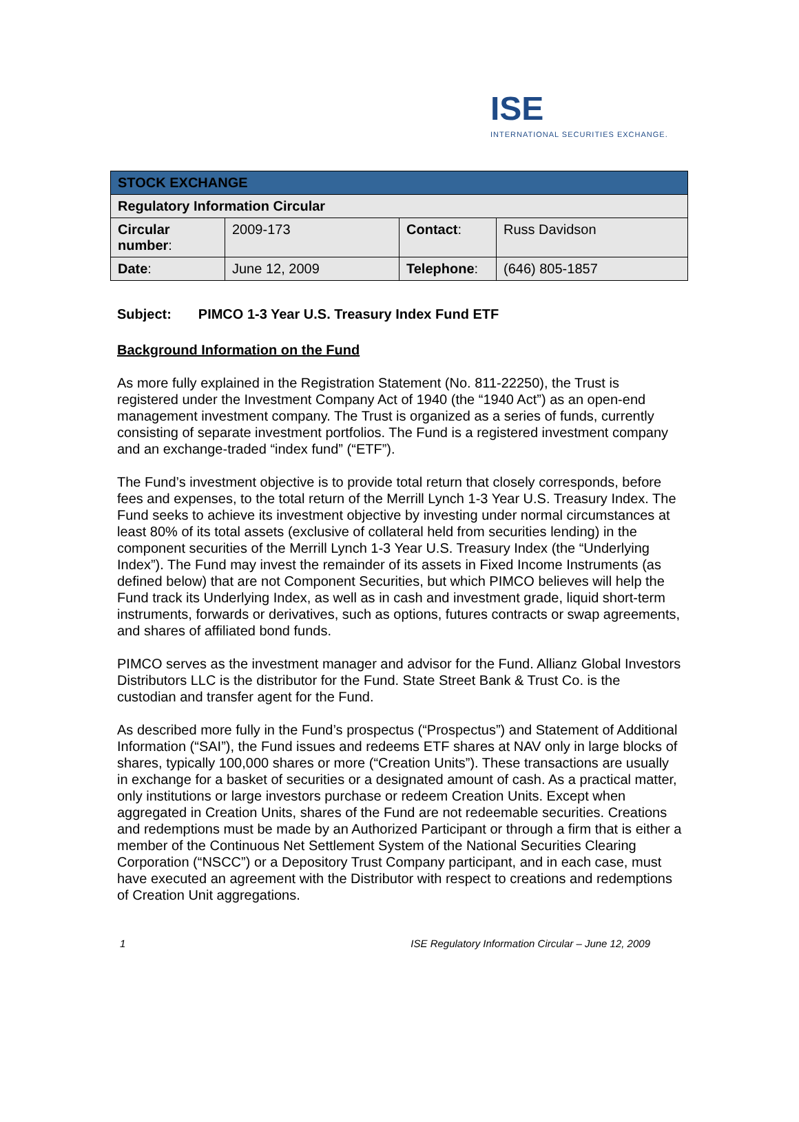ISE
INTERNATIONAL SECURITIES EXCHANGE.
| STOCK EXCHANGE | | | |
| Regulatory Information Circular | | | |
| Circular number : | 2009-173 | Contact : | Russ Davidson |
| Date : | June 12, 2009 | Telephone : | (646) 805-1857 |
Subject: PIMCO 1-3 Year U.S. Treasury Index Fund ETF
Background Information on the Fund
As more fully explained in the Registration Statement (No. 811-22250), the Trust is registered under the Investment Company Act of 1940 (the “1940 Act”) as an open-end management investment company. The Trust is organized as a series of funds, currently consisting of separate investment portfolios. The Fund is a registered investment company and an exchange-traded “index fund” (“ETF”).
The Fund’s investment objective is to provide total return that closely corresponds, before fees and expenses, to the total return of the Merrill Lynch 1-3 Year U.S. Treasury Index. The Fund seeks to achieve its investment objective by investing under normal circumstances at least 80% of its total assets (exclusive of collateral held from securities lending) in the component securities of the Merrill Lynch 1-3 Year U.S. Treasury Index (the “Underlying Index”). The Fund may invest the remainder of its assets in Fixed Income Instruments (as defined below) that are not Component Securities, but which PIMCO believes will help the Fund track its Underlying Index, as well as in cash and investment grade, liquid short-term instruments, forwards or derivatives, such as options, futures contracts or swap agreements, and shares of affiliated bond funds.
PIMCO serves as the investment manager and advisor for the Fund. Allianz Global Investors Distributors LLC is the distributor for the Fund. State Street Bank & Trust Co. is the custodian and transfer agent for the Fund.
As described more fully in the Fund’s prospectus (“Prospectus”) and Statement of Additional Information (“SAI”), the Fund issues and redeems ETF shares at NAV only in large blocks of shares, typically 100,000 shares or more (“Creation Units”). These transactions are usually in exchange for a basket of securities or a designated amount of cash. As a practical matter, only institutions or large investors purchase or redeem Creation Units. Except when aggregated in Creation Units, shares of the Fund are not redeemable securities. Creations and redemptions must be made by an Authorized Participant or through a firm that is either a member of the Continuous Net Settlement System of the National Securities Clearing Corporation (“NSCC”) or a Depository Trust Company participant, and in each case, must have executed an agreement with the Distributor with respect to creations and redemptions of Creation Unit aggregations.
1 ISE Regulatory Information Circular – June 12, 2009